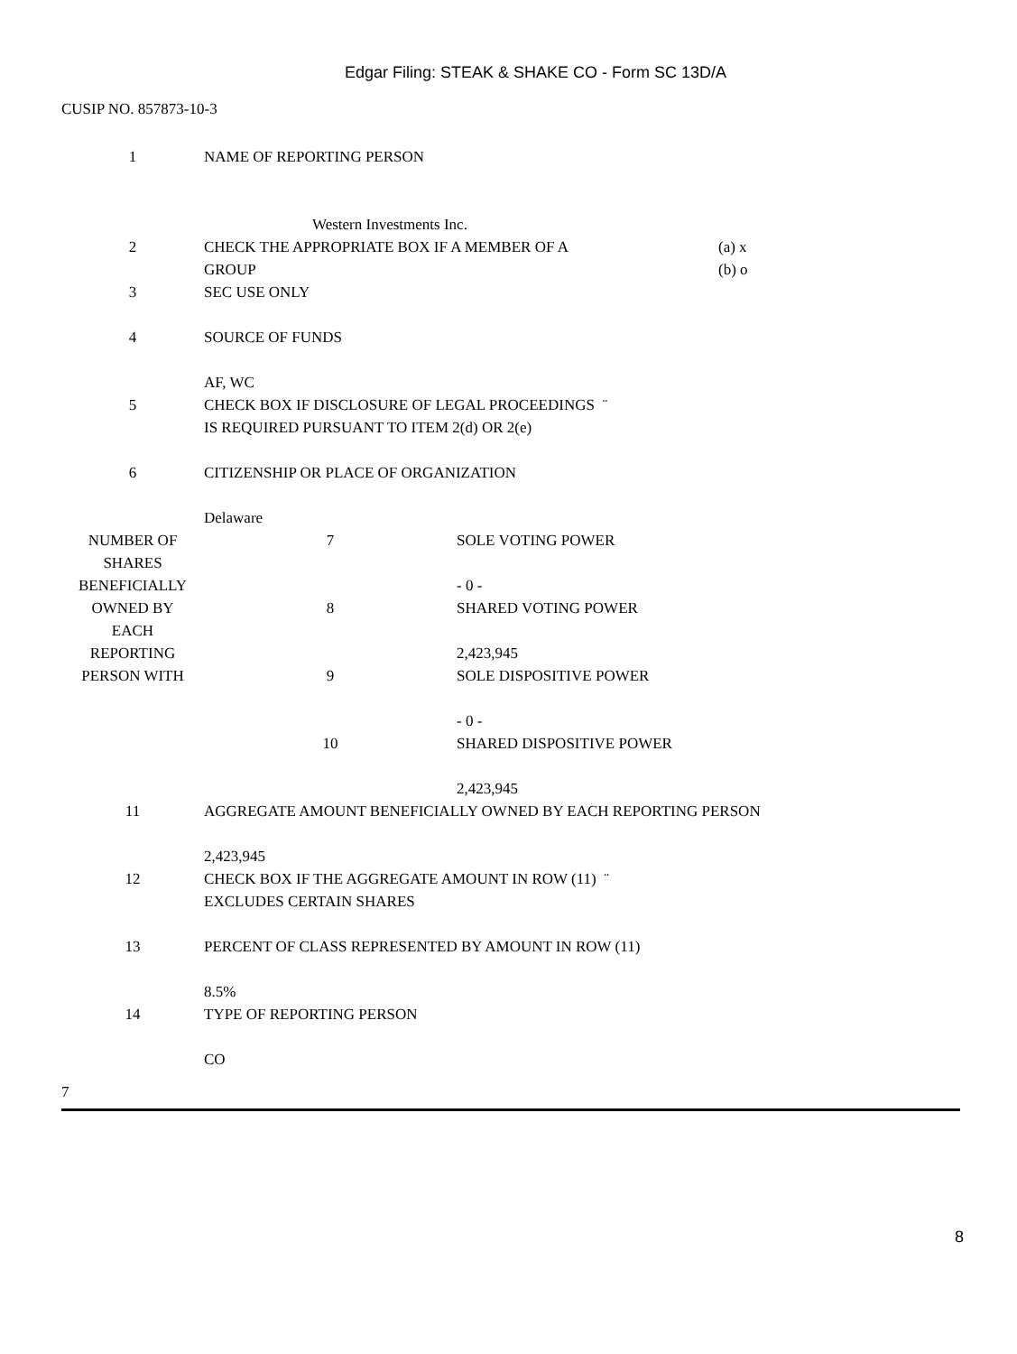Edgar Filing: STEAK & SHAKE CO - Form SC 13D/A
CUSIP NO. 857873-10-3
| 1 | NAME OF REPORTING PERSON | |
| | Western Investments Inc. | |
| 2 | CHECK THE APPROPRIATE BOX IF A MEMBER OF A GROUP | (a) x (b) o |
| 3 | SEC USE ONLY | |
| 4 | SOURCE OF FUNDS AF, WC | |
| 5 | CHECK BOX IF DISCLOSURE OF LEGAL PROCEEDINGS ¨ IS REQUIRED PURSUANT TO ITEM 2(d) OR 2(e) | |
| 6 | CITIZENSHIP OR PLACE OF ORGANIZATION Delaware | |
| NUMBER OF SHARES BENEFICIALLY OWNED BY EACH REPORTING PERSON WITH | 7 | SOLE VOTING POWER - 0 - |
| | 8 | SHARED VOTING POWER 2,423,945 |
| | 9 | SOLE DISPOSITIVE POWER - 0 - |
| | 10 | SHARED DISPOSITIVE POWER 2,423,945 |
| 11 | AGGREGATE AMOUNT BENEFICIALLY OWNED BY EACH REPORTING PERSON 2,423,945 |
| 12 | CHECK BOX IF THE AGGREGATE AMOUNT IN ROW (11) ¨ EXCLUDES CERTAIN SHARES |
| 13 | PERCENT OF CLASS REPRESENTED BY AMOUNT IN ROW (11) 8.5% |
| 14 | TYPE OF REPORTING PERSON CO |
7
8